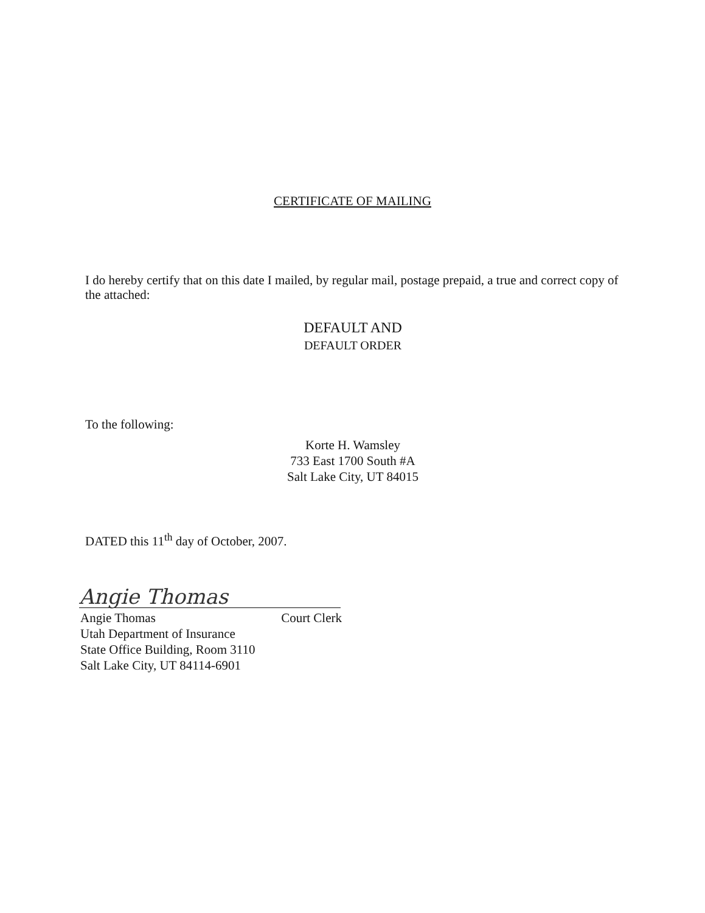CERTIFICATE OF MAILING
I do hereby certify that on this date I mailed, by regular mail, postage prepaid, a true and correct copy of the attached:
DEFAULT AND
DEFAULT ORDER
To the following:
Korte H. Wamsley
733 East 1700 South #A
Salt Lake City, UT 84015
DATED this 11<sup>th</sup> day of October, 2007.
Angie Thomas
Angie Thomas Court Clerk
Utah Department of Insurance
State Office Building, Room 3110
Salt Lake City, UT 84114-6901